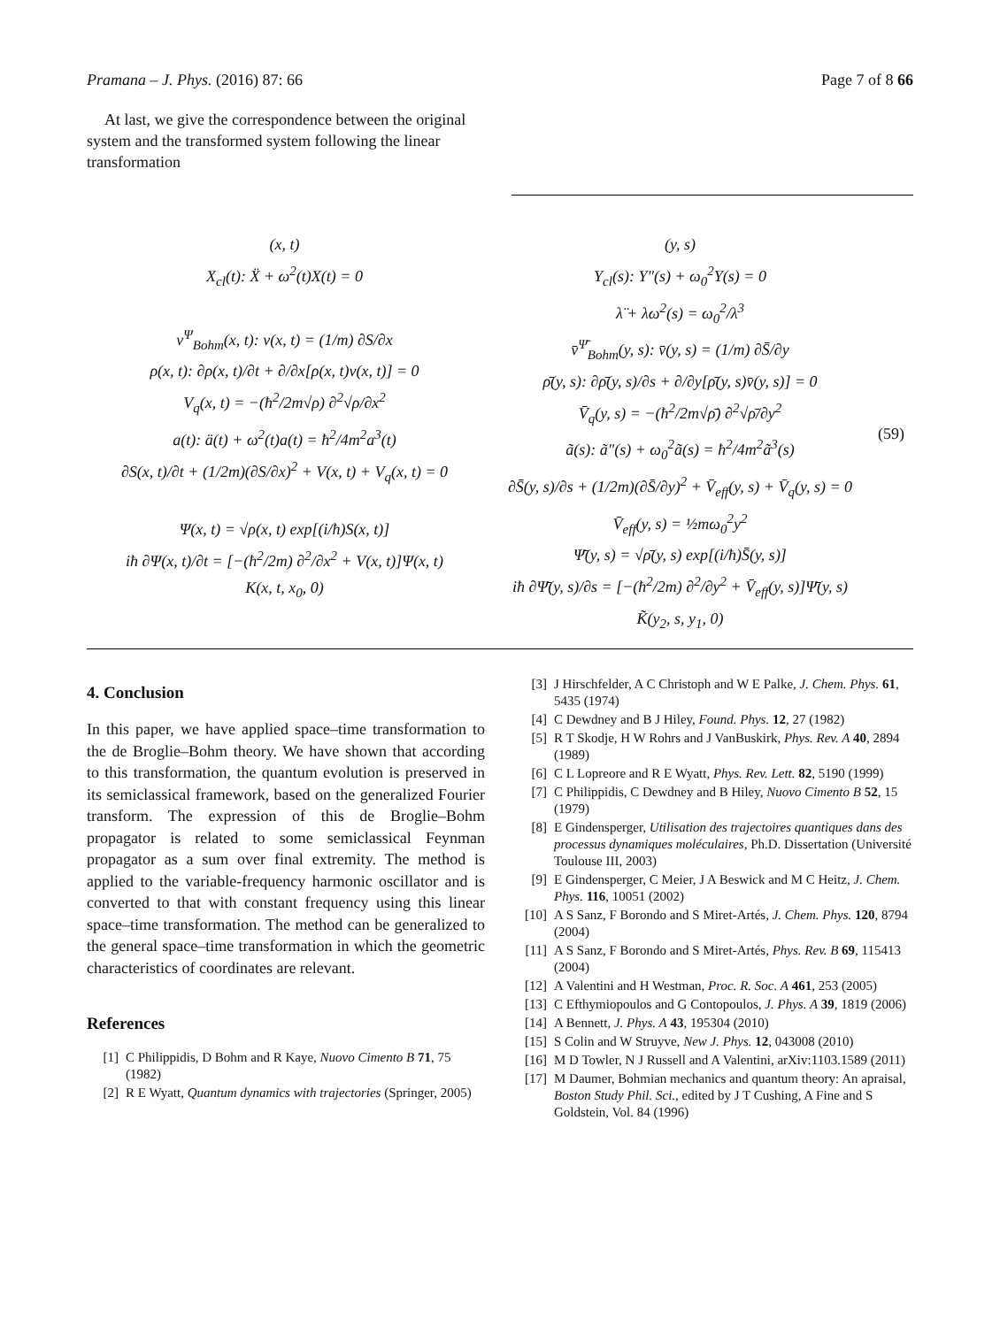Pramana – J. Phys. (2016) 87: 66 Page 7 of 8 66
At last, we give the correspondence between the original system and the transformed system following the linear transformation
(x, t)
X<sub>cl</sub>(t): Ẍ + ω<sup>2</sup>(t)X(t) = 0
v<sup>Ψ</sup><sub>Bohm</sub>(x, t): v(x, t) = (1/m) ∂S/∂x
ρ(x, t): ∂ρ(x, t)/∂t + ∂/∂x[ρ(x, t)v(x, t)] = 0
V<sub>q</sub>(x, t) = −(ħ<sup>2</sup>/2m√ρ) ∂<sup>2</sup>√ρ/∂x<sup>2</sup>
a(t): ä(t) + ω<sup>2</sup>(t)a(t) = ħ<sup>2</sup>/4m<sup>2</sup>a<sup>3</sup>(t)
∂S(x, t)/∂t + (1/2m)(∂S/∂x)<sup>2</sup> + V(x, t) + V<sub>q</sub>(x, t) = 0
Ψ(x, t) = √ρ(x, t) exp[(i/ħ)S(x, t)]
iħ ∂Ψ(x, t)/∂t = [−(ħ<sup>2</sup>/2m) ∂<sup>2</sup>/∂x<sup>2</sup> + V(x, t)]Ψ(x, t)
K(x, t, x<sub>0</sub>, 0)
(y, s)
Y<sub>cl</sub>(s): Y″(s) + ω<sub>0</sub><sup>2</sup>Y(s) = 0
λ̈ + λω<sup>2</sup>(s) = ω<sub>0</sub><sup>2</sup>/λ<sup>3</sup>
v̄<sup>Ψ̄</sup><sub>Bohm</sub>(y, s): v̄(y, s) = (1/m) ∂S̄/∂y
ρ̄(y, s): ∂ρ̄(y, s)/∂s + ∂/∂y[ρ̄(y, s)v̄(y, s)] = 0
V̄<sub>q</sub>(y, s) = −(ħ<sup>2</sup>/2m√ρ̄) ∂<sup>2</sup>√ρ̄/∂y<sup>2</sup>
ã(s): ã″(s) + ω<sub>0</sub><sup>2</sup>ã(s) = ħ<sup>2</sup>/4m<sup>2</sup>ã<sup>3</sup>(s)
∂S̄(y, s)/∂s + (1/2m)(∂S̄/∂y)<sup>2</sup> + V̄<sub>eff</sub>(y, s) + V̄<sub>q</sub>(y, s) = 0
V̄<sub>eff</sub>(y, s) = ½mω<sub>0</sub><sup>2</sup>y<sup>2</sup>
Ψ̄(y, s) = √ρ̄(y, s) exp[(i/ħ)S̄(y, s)]
iħ ∂Ψ̄(y, s)/∂s = [−(ħ<sup>2</sup>/2m) ∂<sup>2</sup>/∂y<sup>2</sup> + V̄<sub>eff</sub>(y, s)]Ψ̄(y, s)
K̃(y<sub>2</sub>, s, y<sub>1</sub>, 0)
(59)
4. Conclusion
In this paper, we have applied space–time transformation to the de Broglie–Bohm theory. We have shown that according to this transformation, the quantum evolution is preserved in its semiclassical framework, based on the generalized Fourier transform. The expression of this de Broglie–Bohm propagator is related to some semiclassical Feynman propagator as a sum over final extremity. The method is applied to the variable-frequency harmonic oscillator and is converted to that with constant frequency using this linear space–time transformation. The method can be generalized to the general space–time transformation in which the geometric characteristics of coordinates are relevant.
References
[1] C Philippidis, D Bohm and R Kaye, Nuovo Cimento B 71, 75 (1982)
[2] R E Wyatt, Quantum dynamics with trajectories (Springer, 2005)
[3] J Hirschfelder, A C Christoph and W E Palke, J. Chem. Phys. 61, 5435 (1974)
[4] C Dewdney and B J Hiley, Found. Phys. 12, 27 (1982)
[5] R T Skodje, H W Rohrs and J VanBuskirk, Phys. Rev. A 40, 2894 (1989)
[6] C L Lopreore and R E Wyatt, Phys. Rev. Lett. 82, 5190 (1999)
[7] C Philippidis, C Dewdney and B Hiley, Nuovo Cimento B 52, 15 (1979)
[8] E Gindensperger, Utilisation des trajectoires quantiques dans des processus dynamiques moléculaires, Ph.D. Dissertation (Université Toulouse III, 2003)
[9] E Gindensperger, C Meier, J A Beswick and M C Heitz, J. Chem. Phys. 116, 10051 (2002)
[10] A S Sanz, F Borondo and S Miret-Artés, J. Chem. Phys. 120, 8794 (2004)
[11] A S Sanz, F Borondo and S Miret-Artés, Phys. Rev. B 69, 115413 (2004)
[12] A Valentini and H Westman, Proc. R. Soc. A 461, 253 (2005)
[13] C Efthymiopoulos and G Contopoulos, J. Phys. A 39, 1819 (2006)
[14] A Bennett, J. Phys. A 43, 195304 (2010)
[15] S Colin and W Struyve, New J. Phys. 12, 043008 (2010)
[16] M D Towler, N J Russell and A Valentini, arXiv:1103.1589 (2011)
[17] M Daumer, Bohmian mechanics and quantum theory: An apraisal, Boston Study Phil. Sci., edited by J T Cushing, A Fine and S Goldstein, Vol. 84 (1996)